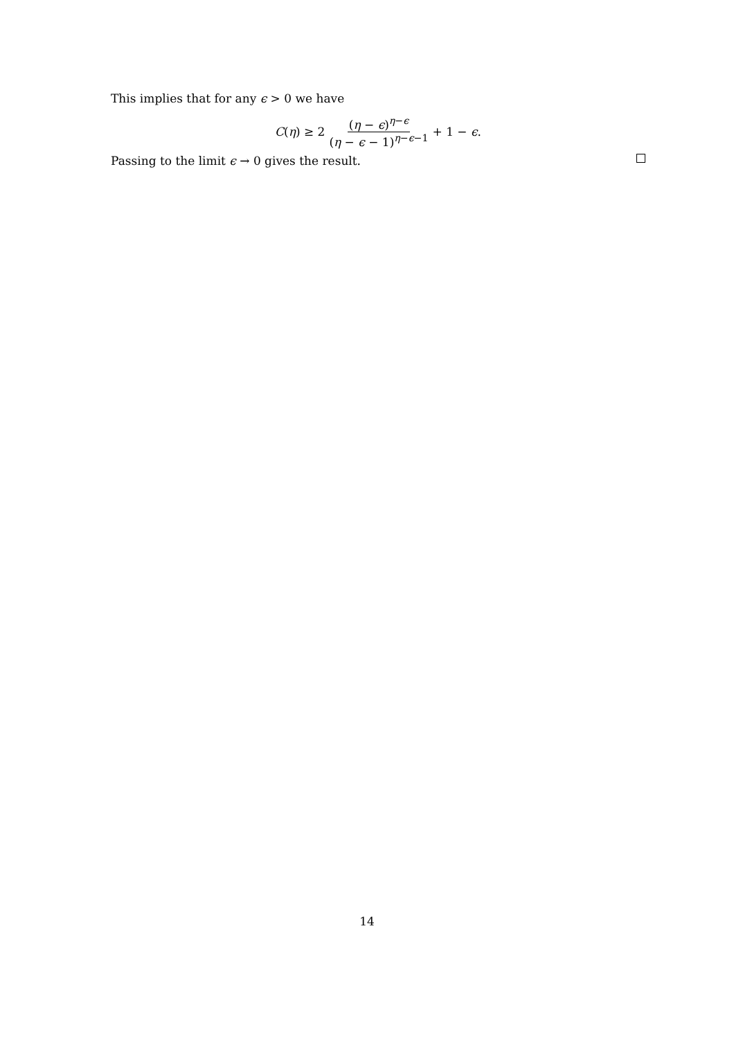This implies that for any ϵ > 0 we have
C(η) ≥ 2 (η − ϵ)<sup>η−ϵ</sup> (η − ϵ − 1)<sup>η−ϵ−1</sup> + 1 − ϵ.
Passing to the limit ϵ → 0 gives the result.
14